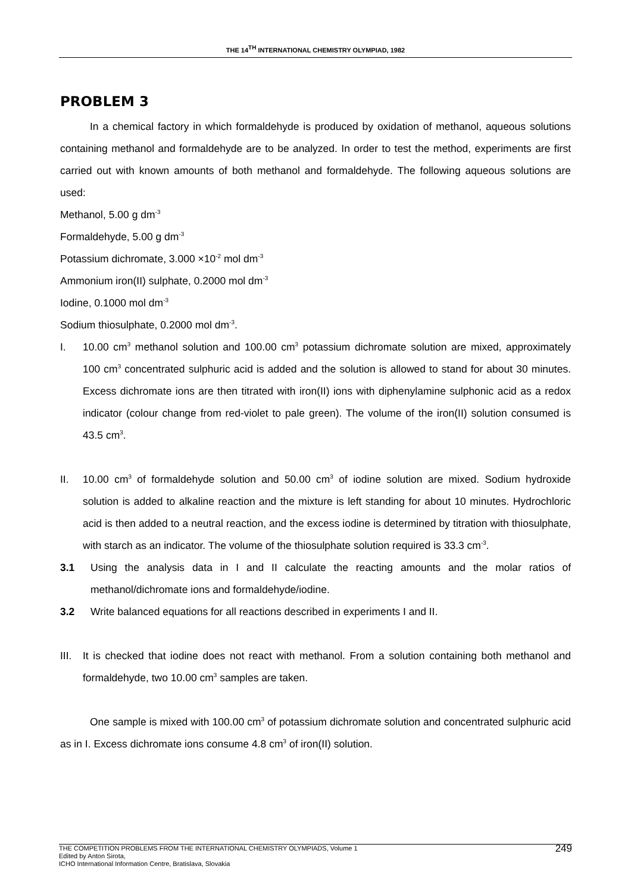THE 14<sup>TH</sup> INTERNATIONAL CHEMISTRY OLYMPIAD, 1982
PROBLEM 3
In a chemical factory in which formaldehyde is produced by oxidation of methanol, aqueous solutions containing methanol and formaldehyde are to be analyzed. In order to test the method, experiments are first carried out with known amounts of both methanol and formaldehyde. The following aqueous solutions are used:
Methanol, 5.00 g dm<sup>-3</sup>
Formaldehyde, 5.00 g dm<sup>-3</sup>
Potassium dichromate, 3.000 ×10<sup>-2</sup> mol dm<sup>-3</sup>
Ammonium iron(II) sulphate, 0.2000 mol dm<sup>-3</sup>
Iodine, 0.1000 mol dm<sup>-3</sup>
Sodium thiosulphate, 0.2000 mol dm<sup>-3</sup>.
I. 10.00 cm<sup>3</sup> methanol solution and 100.00 cm<sup>3</sup> potassium dichromate solution are mixed, approximately 100 cm<sup>3</sup> concentrated sulphuric acid is added and the solution is allowed to stand for about 30 minutes. Excess dichromate ions are then titrated with iron(II) ions with diphenylamine sulphonic acid as a redox indicator (colour change from red-violet to pale green). The volume of the iron(II) solution consumed is 43.5 cm<sup>3</sup>.
II. 10.00 cm<sup>3</sup> of formaldehyde solution and 50.00 cm<sup>3</sup> of iodine solution are mixed. Sodium hydroxide solution is added to alkaline reaction and the mixture is left standing for about 10 minutes. Hydrochloric acid is then added to a neutral reaction, and the excess iodine is determined by titration with thiosulphate, with starch as an indicator. The volume of the thiosulphate solution required is 33.3 cm<sup>-3</sup>.
3.1 Using the analysis data in I and II calculate the reacting amounts and the molar ratios of methanol/dichromate ions and formaldehyde/iodine.
3.2 Write balanced equations for all reactions described in experiments I and II.
III. It is checked that iodine does not react with methanol. From a solution containing both methanol and formaldehyde, two 10.00 cm<sup>3</sup> samples are taken.
One sample is mixed with 100.00 cm<sup>3</sup> of potassium dichromate solution and concentrated sulphuric acid as in I. Excess dichromate ions consume 4.8 cm<sup>3</sup> of iron(II) solution.
THE COMPETITION PROBLEMS FROM THE INTERNATIONAL CHEMISTRY OLYMPIADS, Volume 1
Edited by Anton Sirota,
ICHO International Information Centre, Bratislava, Slovakia
249